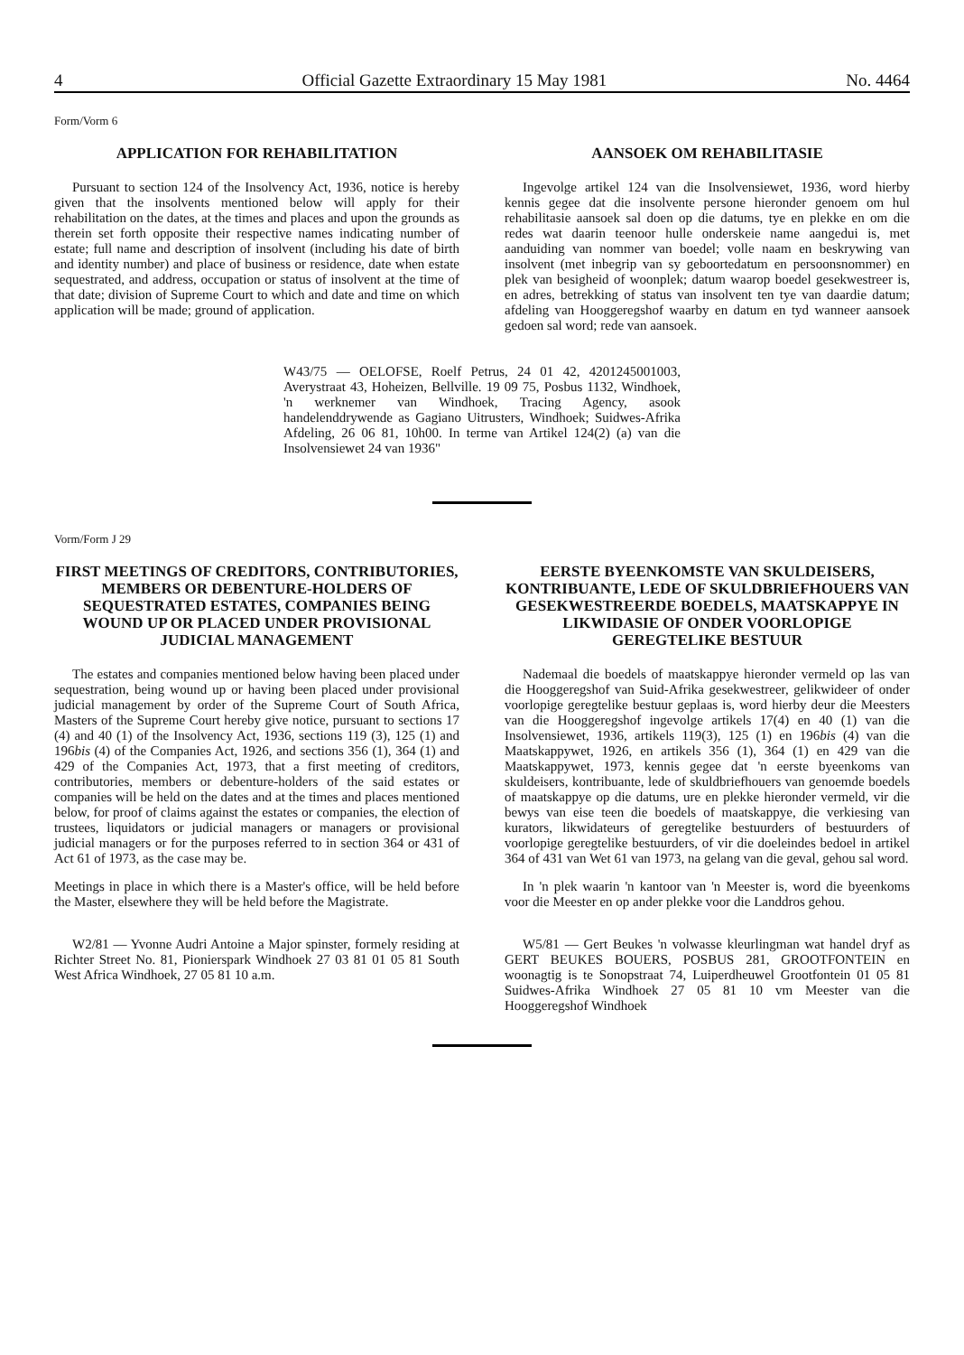4 Official Gazette Extraordinary 15 May 1981 No. 4464
Form/Vorm 6
APPLICATION FOR REHABILITATION
Pursuant to section 124 of the Insolvency Act, 1936, notice is hereby given that the insolvents mentioned below will apply for their rehabilitation on the dates, at the times and places and upon the grounds as therein set forth opposite their respective names indicating number of estate; full name and description of insolvent (including his date of birth and identity number) and place of business or residence, date when estate sequestrated, and address, occupation or status of insolvent at the time of that date; division of Supreme Court to which and date and time on which application will be made; ground of application.
AANSOEK OM REHABILITASIE
Ingevolge artikel 124 van die Insolvensiewet, 1936, word hierby kennis gegee dat die insolvente persone hieronder genoem om hul rehabilitasie aansoek sal doen op die datums, tye en plekke en om die redes wat daarin teenoor hulle onderskeie name aangedui is, met aanduiding van nommer van boedel; volle naam en beskrywing van insolvent (met inbegrip van sy geboortedatum en persoonsnommer) en plek van besigheid of woonplek; datum waarop boedel gesekwestreer is, en adres, betrekking of status van insolvent ten tye van daardie datum; afdeling van Hooggeregshof waarby en datum en tyd wanneer aansoek gedoen sal word; rede van aansoek.
W43/75 — OELOFSE, Roelf Petrus, 24 01 42, 4201245001003, Averystraat 43, Hoheizen, Bellville. 19 09 75, Posbus 1132, Windhoek, 'n werknemer van Windhoek, Tracing Agency, asook handelenddrywende as Gagiano Uitrusters, Windhoek; Suidwes-Afrika Afdeling, 26 06 81, 10h00. In terme van Artikel 124(2) (a) van die Insolvensiewet 24 van 1936"
Vorm/Form J 29
FIRST MEETINGS OF CREDITORS, CONTRIBUTORIES, MEMBERS OR DEBENTURE-HOLDERS OF SEQUESTRATED ESTATES, COMPANIES BEING WOUND UP OR PLACED UNDER PROVISIONAL JUDICIAL MANAGEMENT
The estates and companies mentioned below having been placed under sequestration, being wound up or having been placed under provisional judicial management by order of the Supreme Court of South Africa, Masters of the Supreme Court hereby give notice, pursuant to sections 17 (4) and 40 (1) of the Insolvency Act, 1936, sections 119 (3), 125 (1) and 196bis (4) of the Companies Act, 1926, and sections 356 (1), 364 (1) and 429 of the Companies Act, 1973, that a first meeting of creditors, contributories, members or debenture-holders of the said estates or companies will be held on the dates and at the times and places mentioned below, for proof of claims against the estates or companies, the election of trustees, liquidators or judicial managers or managers or provisional judicial managers or for the purposes referred to in section 364 or 431 of Act 61 of 1973, as the case may be.
Meetings in place in which there is a Master's office, will be held before the Master, elsewhere they will be held before the Magistrate.
W2/81 — Yvonne Audri Antoine a Major spinster, formely residing at Richter Street No. 81, Pionierspark Windhoek 27 03 81 01 05 81 South West Africa Windhoek, 27 05 81 10 a.m.
EERSTE BYEENKOMSTE VAN SKULDEISERS, KONTRIBUANTE, LEDE OF SKULDBRIEFHOUERS VAN GESEKWESTREERDE BOEDELS, MAATSKAPPYE IN LIKWIDASIE OF ONDER VOORLOPIGE GEREGTELIKE BESTUUR
Nademaal die boedels of maatskappye hieronder vermeld op las van die Hooggeregshof van Suid-Afrika gesekwestreer, gelikwideer of onder voorlopige geregtelike bestuur geplaas is, word hierby deur die Meesters van die Hooggeregshof ingevolge artikels 17(4) en 40 (1) van die Insolvensiewet, 1936, artikels 119(3), 125 (1) en 196bis (4) van die Maatskappywet, 1926, en artikels 356 (1), 364 (1) en 429 van die Maatskappywet, 1973, kennis gegee dat 'n eerste byeenkoms van skuldeisers, kontribuante, lede of skuldbriefhouers van genoemde boedels of maatskappye op die datums, ure en plekke hieronder vermeld, vir die bewys van eise teen die boedels of maatskappye, die verkiesing van kurators, likwidateurs of geregtelike bestuurders of bestuurders of voorlopige geregtelike bestuurders, of vir die doeleindes bedoel in artikel 364 of 431 van Wet 61 van 1973, na gelang van die geval, gehou sal word.
In 'n plek waarin 'n kantoor van 'n Meester is, word die byeenkoms voor die Meester en op ander plekke voor die Landdros gehou.
W5/81 — Gert Beukes 'n volwasse kleurlingman wat handel dryf as GERT BEUKES BOUERS, POSBUS 281, GROOTFONTEIN en woonagtig is te Sonopstraat 74, Luiperdheuwel Grootfontein 01 05 81 Suidwes-Afrika Windhoek 27 05 81 10 vm Meester van die Hooggeregshof Windhoek